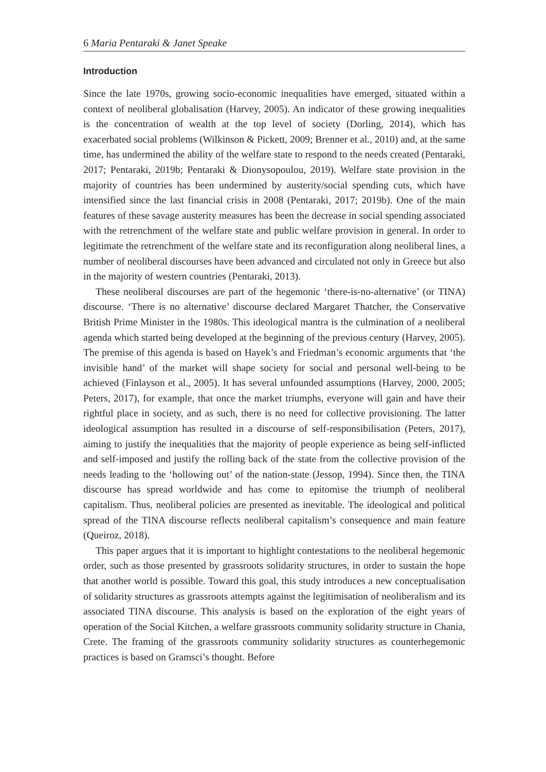6 Maria Pentaraki & Janet Speake
Introduction
Since the late 1970s, growing socio-economic inequalities have emerged, situated within a context of neoliberal globalisation (Harvey, 2005). An indicator of these growing inequalities is the concentration of wealth at the top level of society (Dorling, 2014), which has exacerbated social problems (Wilkinson & Pickett, 2009; Brenner et al., 2010) and, at the same time, has undermined the ability of the welfare state to respond to the needs created (Pentaraki, 2017; Pentaraki, 2019b; Pentaraki & Dionysopoulou, 2019). Welfare state provision in the majority of countries has been undermined by austerity/social spending cuts, which have intensified since the last financial crisis in 2008 (Pentaraki, 2017; 2019b). One of the main features of these savage austerity measures has been the decrease in social spending associated with the retrenchment of the welfare state and public welfare provision in general. In order to legitimate the retrenchment of the welfare state and its reconfiguration along neoliberal lines, a number of neoliberal discourses have been advanced and circulated not only in Greece but also in the majority of western countries (Pentaraki, 2013).
These neoliberal discourses are part of the hegemonic ‘there-is-no-alternative’ (or TINA) discourse. ‘There is no alternative’ discourse declared Margaret Thatcher, the Conservative British Prime Minister in the 1980s. This ideological mantra is the culmination of a neoliberal agenda which started being developed at the beginning of the previous century (Harvey, 2005). The premise of this agenda is based on Hayek’s and Friedman’s economic arguments that ‘the invisible hand’ of the market will shape society for social and personal well-being to be achieved (Finlayson et al., 2005). It has several unfounded assumptions (Harvey, 2000, 2005; Peters, 2017), for example, that once the market triumphs, everyone will gain and have their rightful place in society, and as such, there is no need for collective provisioning. The latter ideological assumption has resulted in a discourse of self-responsibilisation (Peters, 2017), aiming to justify the inequalities that the majority of people experience as being self-inflicted and self-imposed and justify the rolling back of the state from the collective provision of the needs leading to the ‘hollowing out’ of the nation-state (Jessop, 1994). Since then, the TINA discourse has spread worldwide and has come to epitomise the triumph of neoliberal capitalism. Thus, neoliberal policies are presented as inevitable. The ideological and political spread of the TINA discourse reflects neoliberal capitalism’s consequence and main feature (Queiroz, 2018).
This paper argues that it is important to highlight contestations to the neoliberal hegemonic order, such as those presented by grassroots solidarity structures, in order to sustain the hope that another world is possible. Toward this goal, this study introduces a new conceptualisation of solidarity structures as grassroots attempts against the legitimisation of neoliberalism and its associated TINA discourse. This analysis is based on the exploration of the eight years of operation of the Social Kitchen, a welfare grassroots community solidarity structure in Chania, Crete. The framing of the grassroots community solidarity structures as counterhegemonic practices is based on Gramsci’s thought. Before